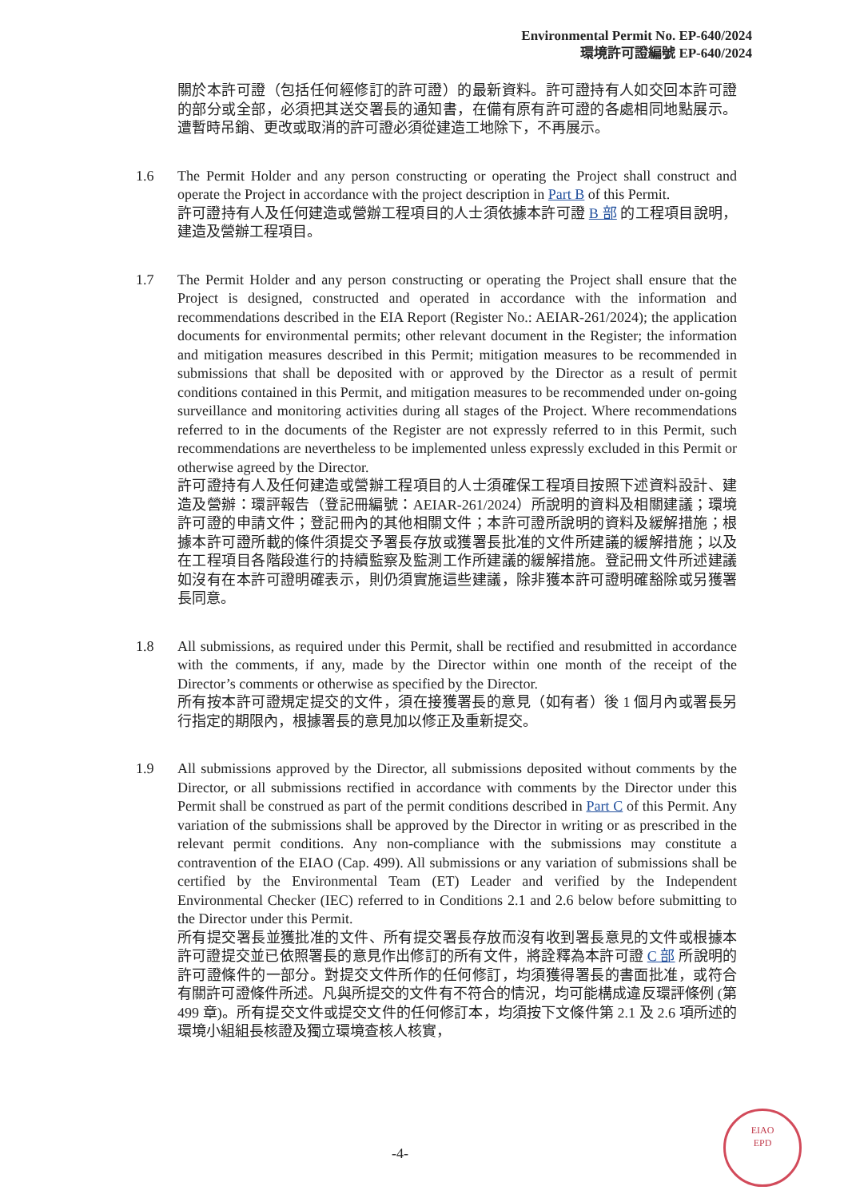Environmental Permit No. EP-640/2024
環境許可證編號 EP-640/2024
關於本許可證（包括任何經修訂的許可證）的最新資料。許可證持有人如交回本許可證的部分或全部，必須把其送交署長的通知書，在備有原有許可證的各處相同地點展示。遭暫時吊銷、更改或取消的許可證必須從建造工地除下，不再展示。
1.6 The Permit Holder and any person constructing or operating the Project shall construct and operate the Project in accordance with the project description in Part B of this Permit.
許可證持有人及任何建造或營辦工程項目的人士須依據本許可證 B 部 的工程項目說明，建造及營辦工程項目。
1.7 The Permit Holder and any person constructing or operating the Project shall ensure that the Project is designed, constructed and operated in accordance with the information and recommendations described in the EIA Report (Register No.: AEIAR-261/2024); the application documents for environmental permits; other relevant document in the Register; the information and mitigation measures described in this Permit; mitigation measures to be recommended in submissions that shall be deposited with or approved by the Director as a result of permit conditions contained in this Permit, and mitigation measures to be recommended under on-going surveillance and monitoring activities during all stages of the Project. Where recommendations referred to in the documents of the Register are not expressly referred to in this Permit, such recommendations are nevertheless to be implemented unless expressly excluded in this Permit or otherwise agreed by the Director.
許可證持有人及任何建造或營辦工程項目的人士須確保工程項目按照下述資料設計、建造及營辦：環評報告（登記冊編號：AEIAR-261/2024）所說明的資料及相關建議；環境許可證的申請文件；登記冊內的其他相關文件；本許可證所說明的資料及緩解措施；根據本許可證所載的條件須提交予署長存放或獲署長批准的文件所建議的緩解措施；以及在工程項目各階段進行的持續監察及監測工作所建議的緩解措施。登記冊文件所述建議如沒有在本許可證明確表示，則仍須實施這些建議，除非獲本許可證明確豁除或另獲署長同意。
1.8 All submissions, as required under this Permit, shall be rectified and resubmitted in accordance with the comments, if any, made by the Director within one month of the receipt of the Director’s comments or otherwise as specified by the Director.
所有按本許可證規定提交的文件，須在接獲署長的意見（如有者）後 1 個月內或署長另行指定的期限內，根據署長的意見加以修正及重新提交。
1.9 All submissions approved by the Director, all submissions deposited without comments by the Director, or all submissions rectified in accordance with comments by the Director under this Permit shall be construed as part of the permit conditions described in Part C of this Permit. Any variation of the submissions shall be approved by the Director in writing or as prescribed in the relevant permit conditions. Any non-compliance with the submissions may constitute a contravention of the EIAO (Cap. 499). All submissions or any variation of submissions shall be certified by the Environmental Team (ET) Leader and verified by the Independent Environmental Checker (IEC) referred to in Conditions 2.1 and 2.6 below before submitting to the Director under this Permit.
所有提交署長並獲批准的文件、所有提交署長存放而沒有收到署長意見的文件或根據本許可證提交並已依照署長的意見作出修訂的所有文件，將詮釋為本許可證 C 部 所說明的許可證條件的一部分。對提交文件所作的任何修訂，均須獲得署長的書面批准，或符合有關許可證條件所述。凡與所提交的文件有不符合的情況，均可能構成違反環評條例 (第 499 章)。所有提交文件或提交文件的任何修訂本，均須按下文條件第 2.1 及 2.6 項所述的環境小組組長核證及獨立環境查核人核實，
-4-
EIAO
EPD